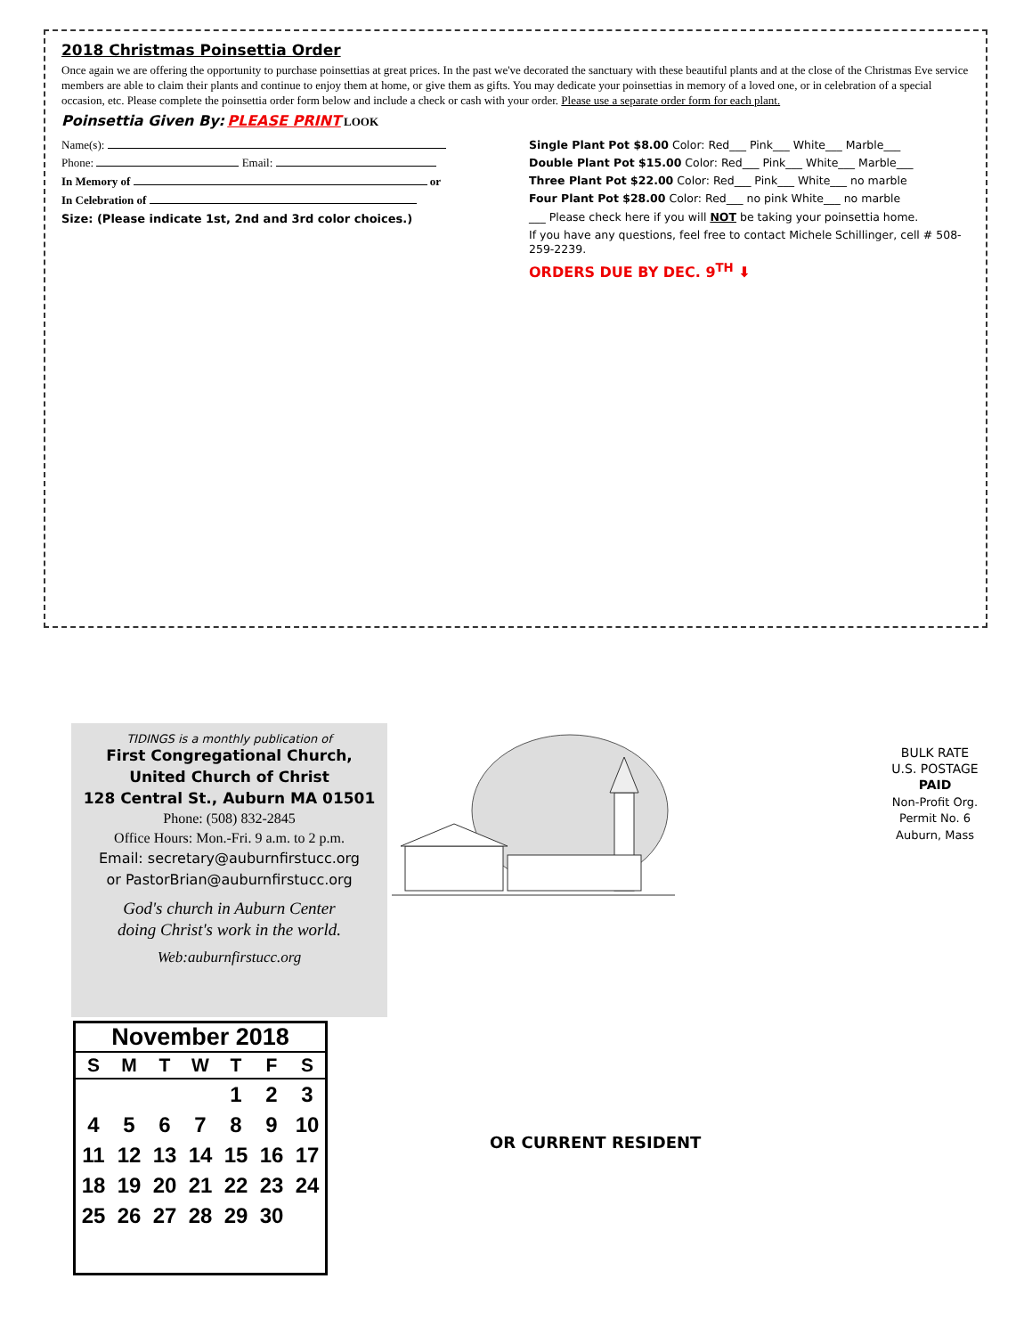2018 Christmas Poinsettia Order
Once again we are offering the opportunity to purchase poinsettias at great prices. In the past we've decorated the sanctuary with these beautiful plants and at the close of the Christmas Eve service members are able to claim their plants and continue to enjoy them at home, or give them as gifts. You may dedicate your poinsettias in memory of a loved one, or in celebration of a special occasion, etc. Please complete the poinsettia order form below and include a check or cash with your order. Please use a separate order form for each plant.
Poinsettia Given By: PLEASE PRINT LOOK
Name(s):
Phone: Email:
In Memory of or
In Celebration of
Size: (Please indicate 1st, 2nd and 3rd color choices.)
Single Plant Pot $8.00 Color: Red___ Pink___ White___ Marble___
Double Plant Pot $15.00 Color: Red___ Pink___ White___ Marble___
Three Plant Pot $22.00 Color: Red___ Pink___ White___ no marble
Four Plant Pot $28.00 Color: Red___ no pink White___ no marble
___ Please check here if you will NOT be taking your poinsettia home.
If you have any questions, feel free to contact Michele Schillinger, cell # 508-259-2239.
ORDERS DUE BY DEC. 9<sup>TH</sup> ⬇
TIDINGS is a monthly publication of
First Congregational Church,
United Church of Christ
128 Central St., Auburn MA 01501
Phone: (508) 832-2845
Office Hours: Mon.-Fri. 9 a.m. to 2 p.m.
Email: secretary@auburnfirstucc.org
or PastorBrian@auburnfirstucc.org
God's church in Auburn Center
doing Christ's work in the world.
Web:auburnfirstucc.org
BULK RATE
U.S. POSTAGE
PAID
Non-Profit Org.
Permit No. 6
Auburn, Mass
November 2018
| S | M | T | W | T | F | S |
| --- | --- | --- | --- | --- | --- | --- |
| | | | | 1 | 2 | 3 |
| 4 | 5 | 6 | 7 | 8 | 9 | 10 |
| 11 | 12 | 13 | 14 | 15 | 16 | 17 |
| 18 | 19 | 20 | 21 | 22 | 23 | 24 |
| 25 | 26 | 27 | 28 | 29 | 30 | |
OR CURRENT RESIDENT